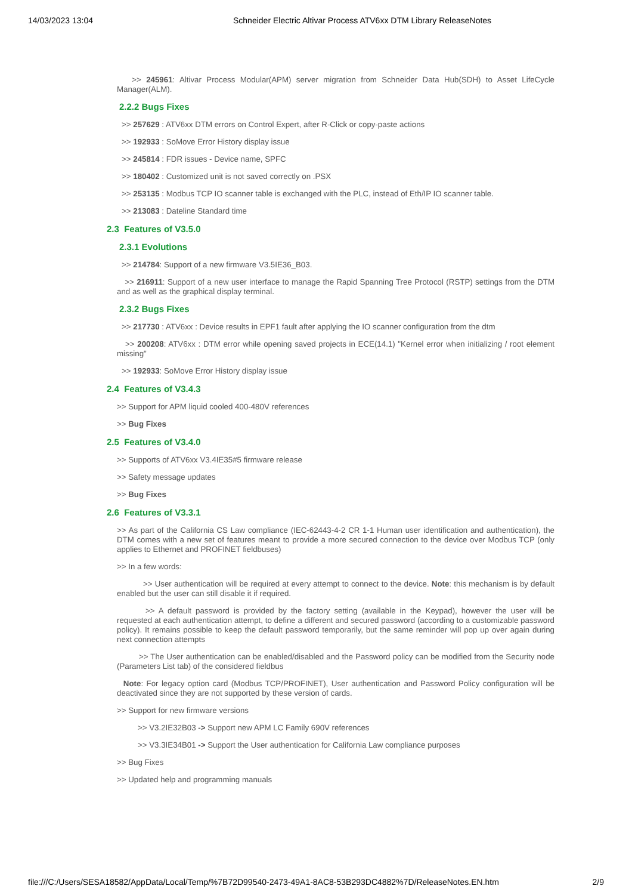14/03/2023 13:04 Schneider Electric Altivar Process ATV6xx DTM Library ReleaseNotes
>> 245961: Altivar Process Modular(APM) server migration from Schneider Data Hub(SDH) to Asset LifeCycle Manager(ALM).
2.2.2 Bugs Fixes
>> 257629 : ATV6xx DTM errors on Control Expert, after R-Click or copy-paste actions
>> 192933 : SoMove Error History display issue
>> 245814 : FDR issues - Device name, SPFC
>> 180402 : Customized unit is not saved correctly on .PSX
>> 253135 : Modbus TCP IO scanner table is exchanged with the PLC, instead of Eth/IP IO scanner table.
>> 213083 : Dateline Standard time
2.3 Features of V3.5.0
2.3.1 Evolutions
>> 214784: Support of a new firmware V3.5IE36_B03.
>> 216911: Support of a new user interface to manage the Rapid Spanning Tree Protocol (RSTP) settings from the DTM and as well as the graphical display terminal.
2.3.2 Bugs Fixes
>> 217730 : ATV6xx : Device results in EPF1 fault after applying the IO scanner configuration from the dtm
>> 200208: ATV6xx : DTM error while opening saved projects in ECE(14.1) "Kernel error when initializing / root element missing"
>> 192933: SoMove Error History display issue
2.4 Features of V3.4.3
>> Support for APM liquid cooled 400-480V references
>> Bug Fixes
2.5 Features of V3.4.0
>> Supports of ATV6xx V3.4IE35#5 firmware release
>> Safety message updates
>> Bug Fixes
2.6 Features of V3.3.1
>> As part of the California CS Law compliance (IEC-62443-4-2 CR 1-1 Human user identification and authentication), the DTM comes with a new set of features meant to provide a more secured connection to the device over Modbus TCP (only applies to Ethernet and PROFINET fieldbuses)
>> In a few words:
>> User authentication will be required at every attempt to connect to the device. Note: this mechanism is by default enabled but the user can still disable it if required.
>> A default password is provided by the factory setting (available in the Keypad), however the user will be requested at each authentication attempt, to define a different and secured password (according to a customizable password policy). It remains possible to keep the default password temporarily, but the same reminder will pop up over again during next connection attempts
>> The User authentication can be enabled/disabled and the Password policy can be modified from the Security node (Parameters List tab) of the considered fieldbus
Note: For legacy option card (Modbus TCP/PROFINET), User authentication and Password Policy configuration will be deactivated since they are not supported by these version of cards.
>> Support for new firmware versions
>> V3.2IE32B03 -> Support new APM LC Family 690V references
>> V3.3IE34B01 -> Support the User authentication for California Law compliance purposes
>> Bug Fixes
>> Updated help and programming manuals
file:///C:/Users/SESA18582/AppData/Local/Temp/%7B72D99540-2473-49A1-8AC8-53B293DC4882%7D/ReleaseNotes.EN.htm 2/9